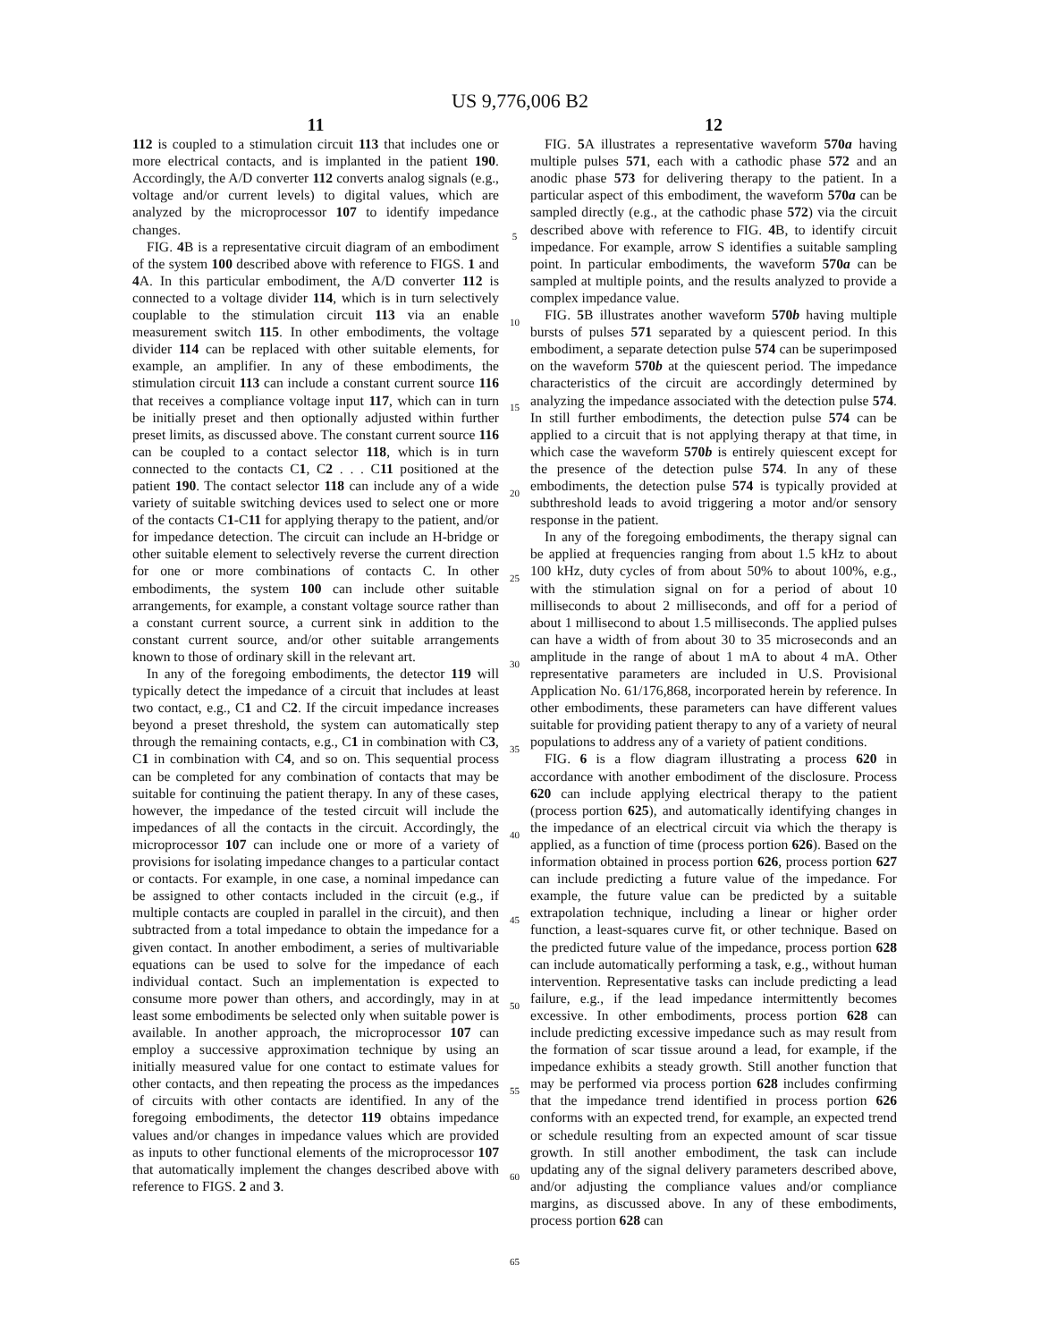US 9,776,006 B2
11
112 is coupled to a stimulation circuit 113 that includes one or more electrical contacts, and is implanted in the patient 190. Accordingly, the A/D converter 112 converts analog signals (e.g., voltage and/or current levels) to digital values, which are analyzed by the microprocessor 107 to identify impedance changes.
FIG. 4 B is a representative circuit diagram of an embodiment of the system 100 described above with reference to FIGS. 1 and 4 A. In this particular embodiment, the A/D converter 112 is connected to a voltage divider 114, which is in turn selectively couplable to the stimulation circuit 113 via an enable measurement switch 115. In other embodiments, the voltage divider 114 can be replaced with other suitable elements, for example, an amplifier. In any of these embodiments, the stimulation circuit 113 can include a constant current source 116 that receives a compliance voltage input 117, which can in turn be initially preset and then optionally adjusted within further preset limits, as discussed above. The constant current source 116 can be coupled to a contact selector 118, which is in turn connected to the contacts C1, C2 . . . C11 positioned at the patient 190. The contact selector 118 can include any of a wide variety of suitable switching devices used to select one or more of the contacts C1-C11 for applying therapy to the patient, and/or for impedance detection. The circuit can include an H-bridge or other suitable element to selectively reverse the current direction for one or more combinations of contacts C. In other embodiments, the system 100 can include other suitable arrangements, for example, a constant voltage source rather than a constant current source, a current sink in addition to the constant current source, and/or other suitable arrangements known to those of ordinary skill in the relevant art.
In any of the foregoing embodiments, the detector 119 will typically detect the impedance of a circuit that includes at least two contact, e.g., C1 and C2. If the circuit impedance increases beyond a preset threshold, the system can automatically step through the remaining contacts, e.g., C1 in combination with C3, C1 in combination with C4, and so on. This sequential process can be completed for any combination of contacts that may be suitable for continuing the patient therapy. In any of these cases, however, the impedance of the tested circuit will include the impedances of all the contacts in the circuit. Accordingly, the microprocessor 107 can include one or more of a variety of provisions for isolating impedance changes to a particular contact or contacts. For example, in one case, a nominal impedance can be assigned to other contacts included in the circuit (e.g., if multiple contacts are coupled in parallel in the circuit), and then subtracted from a total impedance to obtain the impedance for a given contact. In another embodiment, a series of multivariable equations can be used to solve for the impedance of each individual contact. Such an implementation is expected to consume more power than others, and accordingly, may in at least some embodiments be selected only when suitable power is available. In another approach, the microprocessor 107 can employ a successive approximation technique by using an initially measured value for one contact to estimate values for other contacts, and then repeating the process as the impedances of circuits with other contacts are identified. In any of the foregoing embodiments, the detector 119 obtains impedance values and/or changes in impedance values which are provided as inputs to other functional elements of the microprocessor 107 that automatically implement the changes described above with reference to FIGS. 2 and 3.
5
10
15
20
25
30
35
40
45
50
55
60
65
12
FIG. 5 A illustrates a representative waveform 570a having multiple pulses 571, each with a cathodic phase 572 and an anodic phase 573 for delivering therapy to the patient. In a particular aspect of this embodiment, the waveform 570a can be sampled directly (e.g., at the cathodic phase 572) via the circuit described above with reference to FIG. 4 B, to identify circuit impedance. For example, arrow S identifies a suitable sampling point. In particular embodiments, the waveform 570a can be sampled at multiple points, and the results analyzed to provide a complex impedance value.
FIG. 5 B illustrates another waveform 570b having multiple bursts of pulses 571 separated by a quiescent period. In this embodiment, a separate detection pulse 574 can be superimposed on the waveform 570b at the quiescent period. The impedance characteristics of the circuit are accordingly determined by analyzing the impedance associated with the detection pulse 574. In still further embodiments, the detection pulse 574 can be applied to a circuit that is not applying therapy at that time, in which case the waveform 570b is entirely quiescent except for the presence of the detection pulse 574. In any of these embodiments, the detection pulse 574 is typically provided at subthreshold leads to avoid triggering a motor and/or sensory response in the patient.
In any of the foregoing embodiments, the therapy signal can be applied at frequencies ranging from about 1.5 kHz to about 100 kHz, duty cycles of from about 50% to about 100%, e.g., with the stimulation signal on for a period of about 10 milliseconds to about 2 milliseconds, and off for a period of about 1 millisecond to about 1.5 milliseconds. The applied pulses can have a width of from about 30 to 35 microseconds and an amplitude in the range of about 1 mA to about 4 mA. Other representative parameters are included in U.S. Provisional Application No. 61/176,868, incorporated herein by reference. In other embodiments, these parameters can have different values suitable for providing patient therapy to any of a variety of neural populations to address any of a variety of patient conditions.
FIG. 6 is a flow diagram illustrating a process 620 in accordance with another embodiment of the disclosure. Process 620 can include applying electrical therapy to the patient (process portion 625), and automatically identifying changes in the impedance of an electrical circuit via which the therapy is applied, as a function of time (process portion 626). Based on the information obtained in process portion 626, process portion 627 can include predicting a future value of the impedance. For example, the future value can be predicted by a suitable extrapolation technique, including a linear or higher order function, a least-squares curve fit, or other technique. Based on the predicted future value of the impedance, process portion 628 can include automatically performing a task, e.g., without human intervention. Representative tasks can include predicting a lead failure, e.g., if the lead impedance intermittently becomes excessive. In other embodiments, process portion 628 can include predicting excessive impedance such as may result from the formation of scar tissue around a lead, for example, if the impedance exhibits a steady growth. Still another function that may be performed via process portion 628 includes confirming that the impedance trend identified in process portion 626 conforms with an expected trend, for example, an expected trend or schedule resulting from an expected amount of scar tissue growth. In still another embodiment, the task can include updating any of the signal delivery parameters described above, and/or adjusting the compliance values and/or compliance margins, as discussed above. In any of these embodiments, process portion 628 can